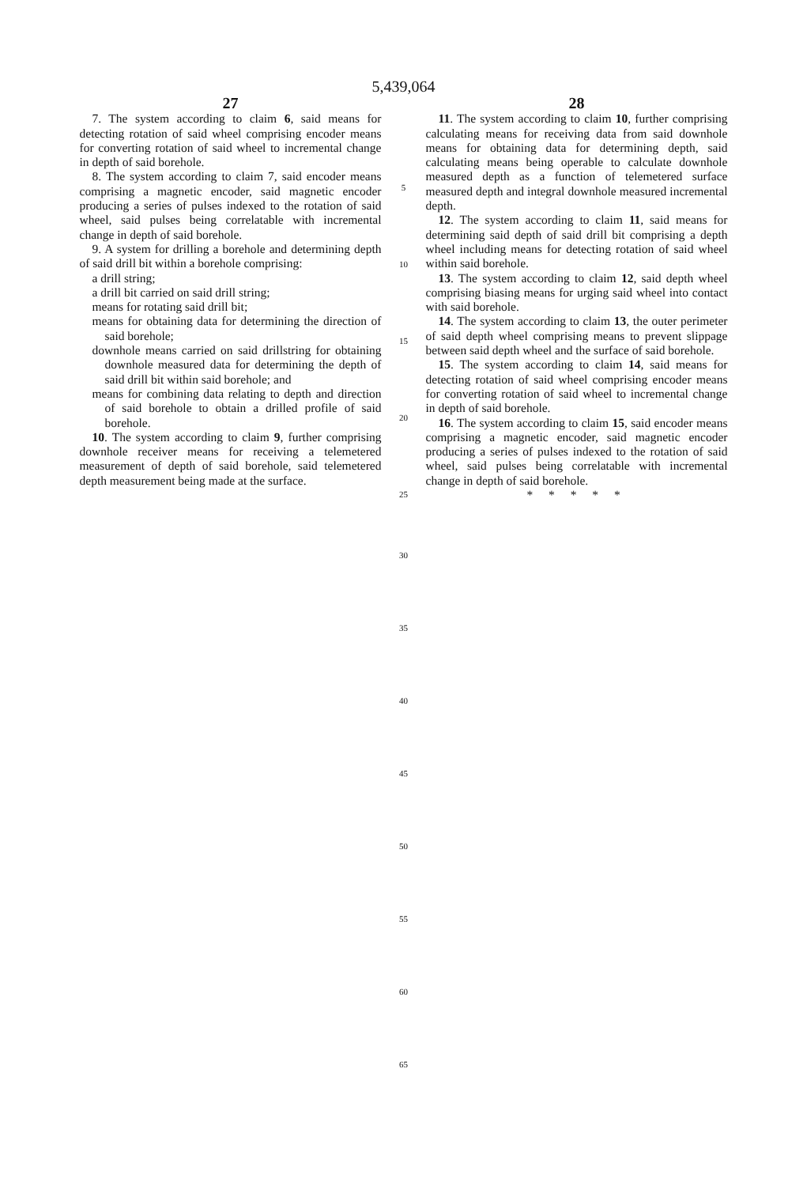5,439,064
27
7. The system according to claim 6, said means for detecting rotation of said wheel comprising encoder means for converting rotation of said wheel to incremental change in depth of said borehole.
8. The system according to claim 7, said encoder means comprising a magnetic encoder, said magnetic encoder producing a series of pulses indexed to the rotation of said wheel, said pulses being correlatable with incremental change in depth of said borehole.
9. A system for drilling a borehole and determining depth of said drill bit within a borehole comprising:
a drill string;
a drill bit carried on said drill string;
means for rotating said drill bit;
means for obtaining data for determining the direction of said borehole;
downhole means carried on said drillstring for obtaining downhole measured data for determining the depth of said drill bit within said borehole; and
means for combining data relating to depth and direction of said borehole to obtain a drilled profile of said borehole.
10. The system according to claim 9, further comprising downhole receiver means for receiving a telemetered measurement of depth of said borehole, said telemetered depth measurement being made at the surface.
5
10
15
20
25
30
35
40
45
50
55
60
65
28
11. The system according to claim 10, further comprising calculating means for receiving data from said downhole means for obtaining data for determining depth, said calculating means being operable to calculate downhole measured depth as a function of telemetered surface measured depth and integral downhole measured incremental depth.
12. The system according to claim 11, said means for determining said depth of said drill bit comprising a depth wheel including means for detecting rotation of said wheel within said borehole.
13. The system according to claim 12, said depth wheel comprising biasing means for urging said wheel into contact with said borehole.
14. The system according to claim 13, the outer perimeter of said depth wheel comprising means to prevent slippage between said depth wheel and the surface of said borehole.
15. The system according to claim 14, said means for detecting rotation of said wheel comprising encoder means for converting rotation of said wheel to incremental change in depth of said borehole.
16. The system according to claim 15, said encoder means comprising a magnetic encoder, said magnetic encoder producing a series of pulses indexed to the rotation of said wheel, said pulses being correlatable with incremental change in depth of said borehole.
* * * * *